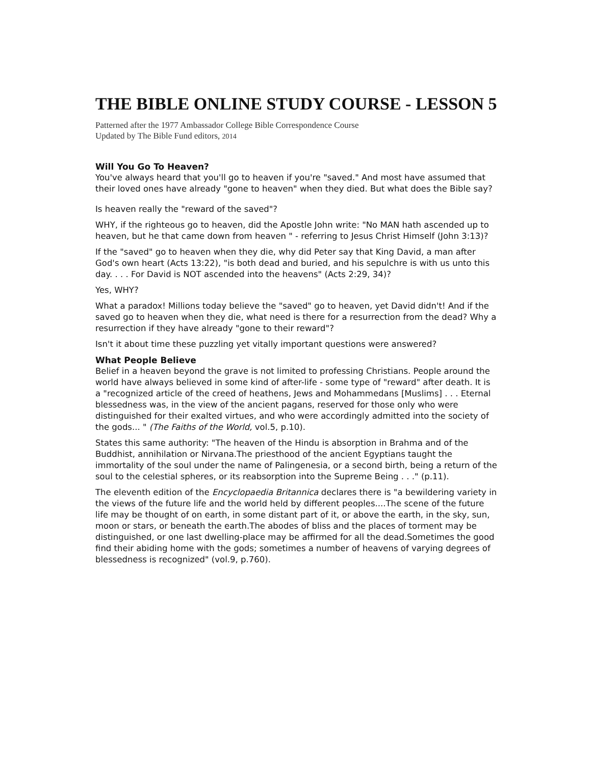THE BIBLE ONLINE STUDY COURSE - LESSON 5
Patterned after the 1977 Ambassador College Bible Correspondence Course
Updated by The Bible Fund editors, 2014
Will You Go To Heaven?
You've always heard that you'll go to heaven if you're "saved." And most have assumed that their loved ones have already "gone to heaven" when they died. But what does the Bible say?
Is heaven really the "reward of the saved"?
WHY, if the righteous go to heaven, did the Apostle John write: "No MAN hath ascended up to heaven, but he that came down from heaven " - referring to Jesus Christ Himself (John 3:13)?
If the "saved" go to heaven when they die, why did Peter say that King David, a man after God's own heart (Acts 13:22), "is both dead and buried, and his sepulchre is with us unto this day. . . . For David is NOT ascended into the heavens" (Acts 2:29, 34)?
Yes, WHY?
What a paradox! Millions today believe the "saved" go to heaven, yet David didn't! And if the saved go to heaven when they die, what need is there for a resurrection from the dead? Why a resurrection if they have already "gone to their reward"?
Isn't it about time these puzzling yet vitally important questions were answered?
What People Believe
Belief in a heaven beyond the grave is not limited to professing Christians. People around the world have always believed in some kind of after-life - some type of "reward" after death. It is a "recognized article of the creed of heathens, Jews and Mohammedans [Muslims] . . . Eternal blessedness was, in the view of the ancient pagans, reserved for those only who were distinguished for their exalted virtues, and who were accordingly admitted into the society of the gods... " (The Faiths of the World, vol.5, p.10).
States this same authority: "The heaven of the Hindu is absorption in Brahma and of the Buddhist, annihilation or Nirvana.The priesthood of the ancient Egyptians taught the immortality of the soul under the name of Palingenesia, or a second birth, being a return of the soul to the celestial spheres, or its reabsorption into the Supreme Being . . ." (p.11).
The eleventh edition of the Encyclopaedia Britannica declares there is "a bewildering variety in the views of the future life and the world held by different peoples....The scene of the future life may be thought of on earth, in some distant part of it, or above the earth, in the sky, sun, moon or stars, or beneath the earth.The abodes of bliss and the places of torment may be distinguished, or one last dwelling-place may be affirmed for all the dead.Sometimes the good find their abiding home with the gods; sometimes a number of heavens of varying degrees of blessedness is recognized" (vol.9, p.760).